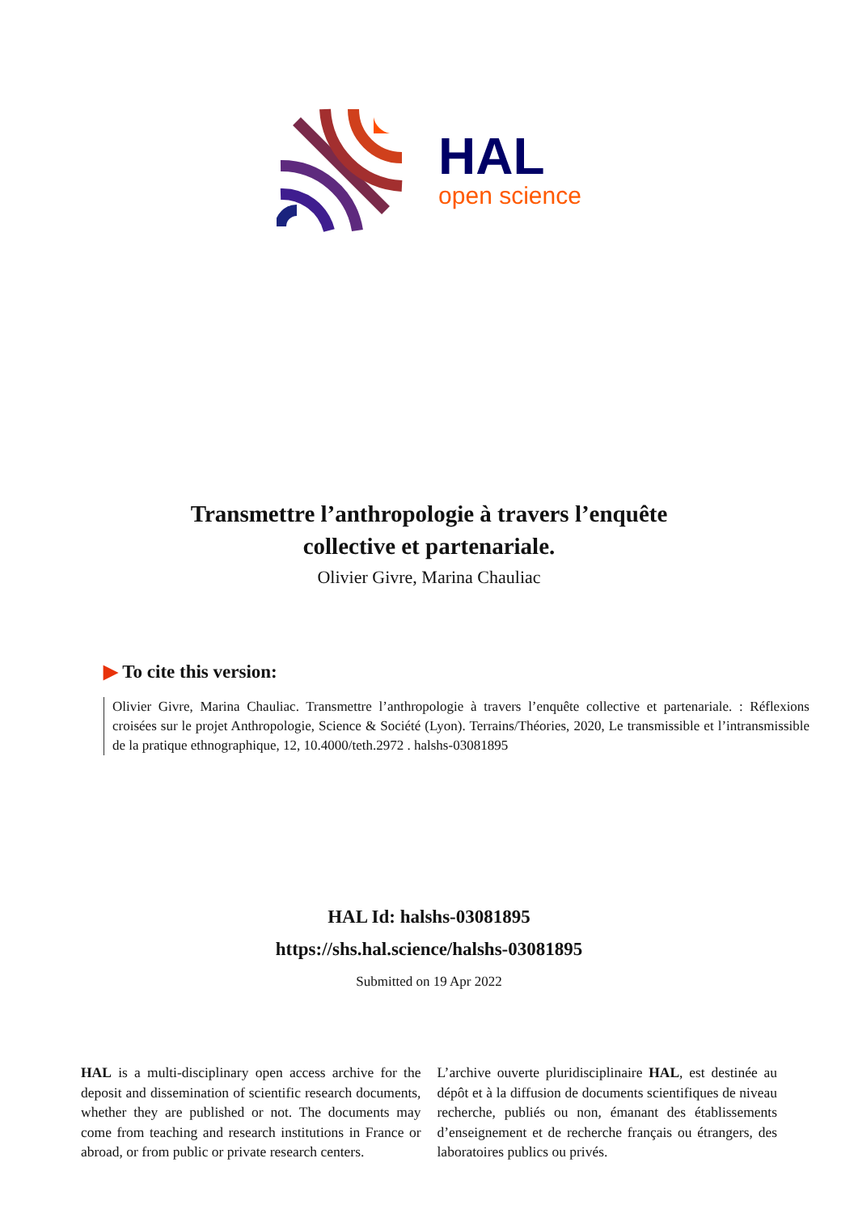HAL
open science
Transmettre l’anthropologie à travers l’enquête
collective et partenariale.
Olivier Givre, Marina Chauliac
▶ To cite this version:
Olivier Givre, Marina Chauliac. Transmettre l’anthropologie à travers l’enquête collective et partenariale. : Réflexions croisées sur le projet Anthropologie, Science & Société (Lyon). Terrains/Théories, 2020, Le transmissible et l’intransmissible de la pratique ethnographique, 12, 10.4000/teth.2972 . halshs-03081895
HAL Id: halshs-03081895
https://shs.hal.science/halshs-03081895
Submitted on 19 Apr 2022
HAL is a multi-disciplinary open access archive for the deposit and dissemination of scientific research documents, whether they are published or not. The documents may come from teaching and research institutions in France or abroad, or from public or private research centers.
L’archive ouverte pluridisciplinaire HAL, est destinée au dépôt et à la diffusion de documents scientifiques de niveau recherche, publiés ou non, émanant des établissements d’enseignement et de recherche français ou étrangers, des laboratoires publics ou privés.